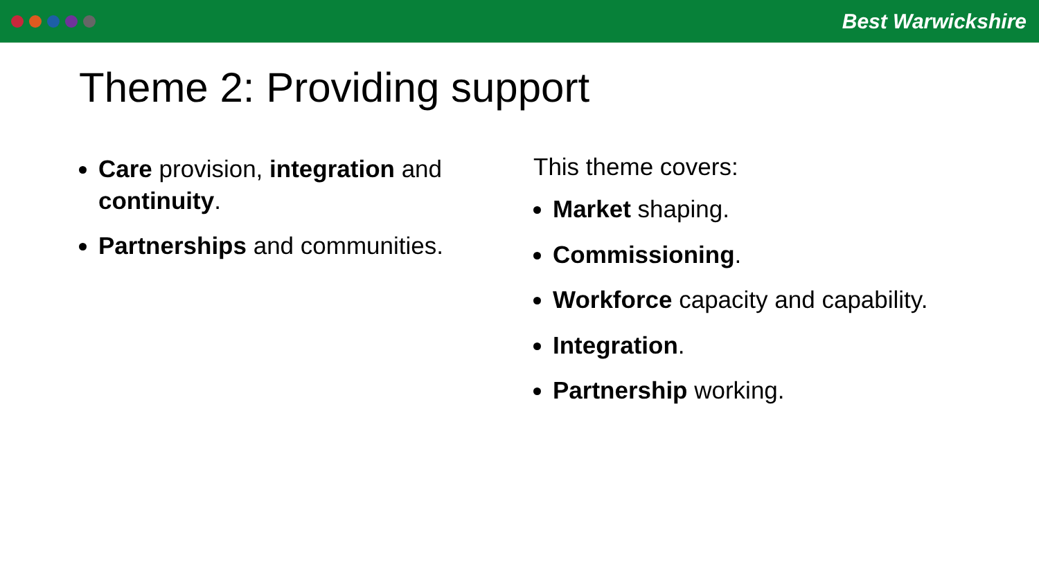Best Warwickshire
Theme 2: Providing support
Care provision, integration and continuity.
Partnerships and communities.
This theme covers:
Market shaping.
Commissioning.
Workforce capacity and capability.
Integration.
Partnership working.